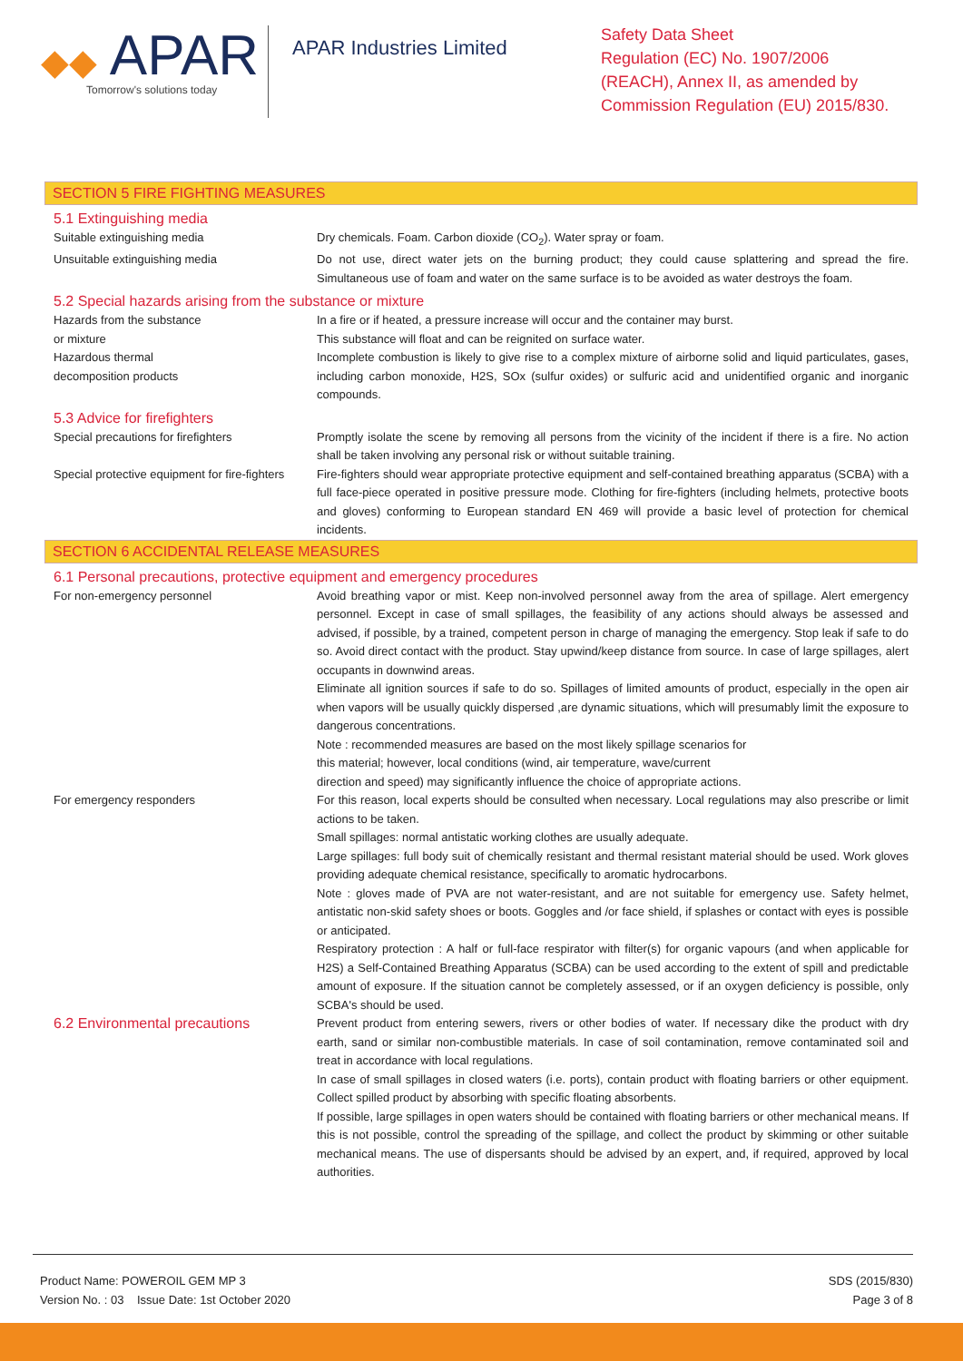◆◆ APAR
Tomorrow's solutions today
APAR Industries Limited
Safety Data Sheet
Regulation (EC) No. 1907/2006
(REACH), Annex II, as amended by
Commission Regulation (EU) 2015/830.
SECTION 5 FIRE FIGHTING MEASURES
5.1 Extinguishing media
Suitable extinguishing media Dry chemicals. Foam. Carbon dioxide (CO<sub>2</sub>). Water spray or foam.
Unsuitable extinguishing media Do not use, direct water jets on the burning product; they could cause splattering and spread the fire. Simultaneous use of foam and water on the same surface is to be avoided as water destroys the foam.
5.2 Special hazards arising from the substance or mixture
Hazards from the substance
or mixture
In a fire or if heated, a pressure increase will occur and the container may burst.
This substance will float and can be reignited on surface water.
Hazardous thermal
decomposition products
Incomplete combustion is likely to give rise to a complex mixture of airborne solid and liquid particulates, gases, including carbon monoxide, H2S, SOx (sulfur oxides) or sulfuric acid and unidentified organic and inorganic compounds.
5.3 Advice for firefighters
Special precautions for firefighters Promptly isolate the scene by removing all persons from the vicinity of the incident if there is a fire. No action shall be taken involving any personal risk or without suitable training.
Special protective equipment for fire-fighters
Fire-fighters should wear appropriate protective equipment and self-contained breathing apparatus (SCBA) with a full face-piece operated in positive pressure mode. Clothing for fire-fighters (including helmets, protective boots and gloves) conforming to European standard EN 469 will provide a basic level of protection for chemical incidents.
SECTION 6 ACCIDENTAL RELEASE MEASURES
6.1 Personal precautions, protective equipment and emergency procedures
For non-emergency personnel Avoid breathing vapor or mist. Keep non-involved personnel away from the area of spillage. Alert emergency personnel. Except in case of small spillages, the feasibility of any actions should always be assessed and advised, if possible, by a trained, competent person in charge of managing the emergency. Stop leak if safe to do so. Avoid direct contact with the product. Stay upwind/keep distance from source. In case of large spillages, alert occupants in downwind areas.
Eliminate all ignition sources if safe to do so. Spillages of limited amounts of product, especially in the open air when vapors will be usually quickly dispersed ,are dynamic situations, which will presumably limit the exposure to dangerous concentrations.
Note : recommended measures are based on the most likely spillage scenarios for
this material; however, local conditions (wind, air temperature, wave/current
direction and speed) may significantly influence the choice of appropriate actions.
For emergency responders For this reason, local experts should be consulted when necessary. Local regulations may also prescribe or limit actions to be taken.
Small spillages: normal antistatic working clothes are usually adequate.
Large spillages: full body suit of chemically resistant and thermal resistant material should be used. Work gloves providing adequate chemical resistance, specifically to aromatic hydrocarbons.
Note : gloves made of PVA are not water-resistant, and are not suitable for emergency use. Safety helmet, antistatic non-skid safety shoes or boots. Goggles and /or face shield, if splashes or contact with eyes is possible or anticipated.
Respiratory protection : A half or full-face respirator with filter(s) for organic vapours (and when applicable for H2S) a Self-Contained Breathing Apparatus (SCBA) can be used according to the extent of spill and predictable amount of exposure. If the situation cannot be completely assessed, or if an oxygen deficiency is possible, only SCBA's should be used.
6.2 Environmental precautions
Prevent product from entering sewers, rivers or other bodies of water. If necessary dike the product with dry earth, sand or similar non-combustible materials. In case of soil contamination, remove contaminated soil and treat in accordance with local regulations.
In case of small spillages in closed waters (i.e. ports), contain product with floating barriers or other equipment. Collect spilled product by absorbing with specific floating absorbents.
If possible, large spillages in open waters should be contained with floating barriers or other mechanical means. If this is not possible, control the spreading of the spillage, and collect the product by skimming or other suitable mechanical means. The use of dispersants should be advised by an expert, and, if required, approved by local authorities.
Product Name: POWEROIL GEM MP 3
Version No. : 03 Issue Date: 1st October 2020
SDS (2015/830)
Page 3 of 8